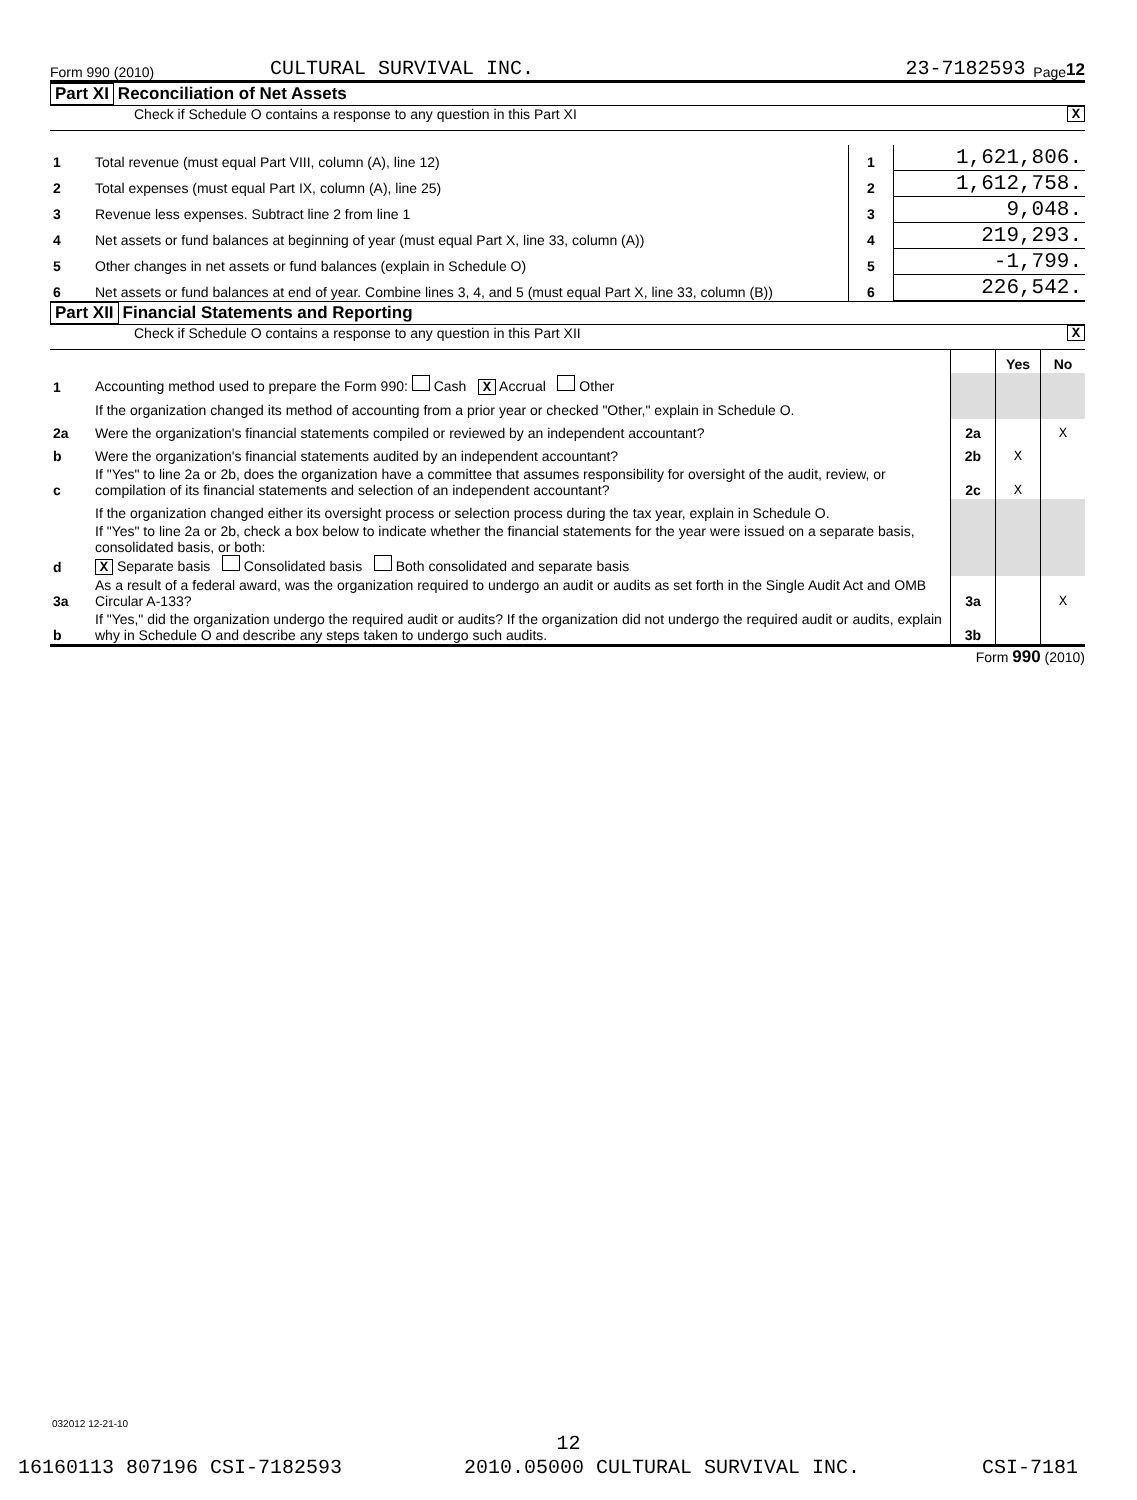Form 990 (2010) CULTURAL SURVIVAL INC. 23-7182593 Page 12
Part XI Reconciliation of Net Assets
Check if Schedule O contains a response to any question in this Part XI X
| 1 | Total revenue (must equal Part VIII, column (A), line 12) | 1 | 1,621,806. |
| 2 | Total expenses (must equal Part IX, column (A), line 25) | 2 | 1,612,758. |
| 3 | Revenue less expenses. Subtract line 2 from line 1 | 3 | 9,048. |
| 4 | Net assets or fund balances at beginning of year (must equal Part X, line 33, column (A)) | 4 | 219,293. |
| 5 | Other changes in net assets or fund balances (explain in Schedule O) | 5 | -1,799. |
| 6 | Net assets or fund balances at end of year. Combine lines 3, 4, and 5 (must equal Part X, line 33, column (B)) | 6 | 226,542. |
Part XII Financial Statements and Reporting
Check if Schedule O contains a response to any question in this Part XII X
| | | | Yes | No |
| 1 | Accounting method used to prepare the Form 990: Cash X Accrual Other | | | |
| | If the organization changed its method of accounting from a prior year or checked "Other," explain in Schedule O. | | | |
| 2a | Were the organization's financial statements compiled or reviewed by an independent accountant? | 2a | | X |
| b | Were the organization's financial statements audited by an independent accountant? | 2b | X | |
| c | If "Yes" to line 2a or 2b, does the organization have a committee that assumes responsibility for oversight of the audit, review, or compilation of its financial statements and selection of an independent accountant? | 2c | X | |
| | If the organization changed either its oversight process or selection process during the tax year, explain in Schedule O. | | | |
| d | If "Yes" to line 2a or 2b, check a box below to indicate whether the financial statements for the year were issued on a separate basis, consolidated basis, or both: X Separate basis Consolidated basis Both consolidated and separate basis | | | |
| 3a | As a result of a federal award, was the organization required to undergo an audit or audits as set forth in the Single Audit Act and OMB Circular A-133? | 3a | | X |
| b | If "Yes," did the organization undergo the required audit or audits? If the organization did not undergo the required audit or audits, explain why in Schedule O and describe any steps taken to undergo such audits. | 3b | | |
Form 990 (2010)
032012 12-21-10
12
16160113 807196 CSI-7182593 2010.05000 CULTURAL SURVIVAL INC. CSI-7181